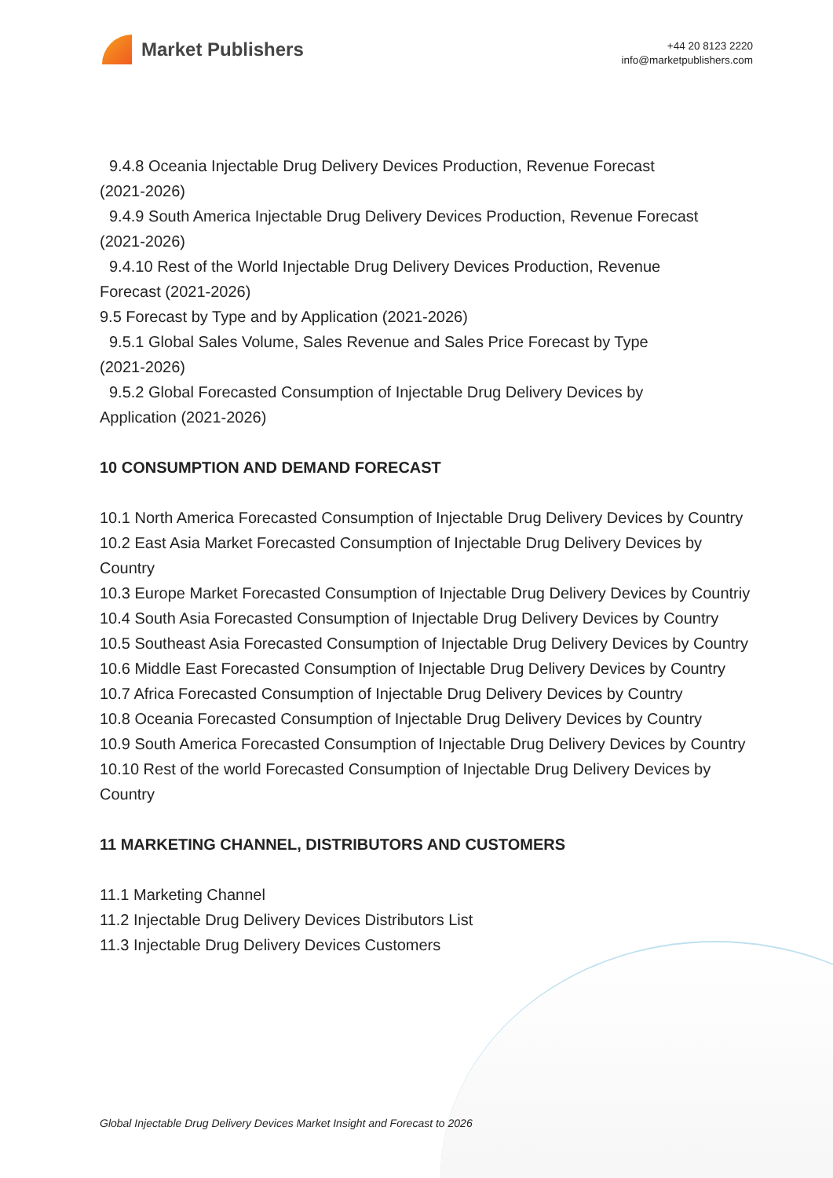Market Publishers
+44 20 8123 2220
info@marketpublishers.com
9.4.8 Oceania Injectable Drug Delivery Devices Production, Revenue Forecast
(2021-2026)
9.4.9 South America Injectable Drug Delivery Devices Production, Revenue Forecast
(2021-2026)
9.4.10 Rest of the World Injectable Drug Delivery Devices Production, Revenue
Forecast (2021-2026)
9.5 Forecast by Type and by Application (2021-2026)
9.5.1 Global Sales Volume, Sales Revenue and Sales Price Forecast by Type
(2021-2026)
9.5.2 Global Forecasted Consumption of Injectable Drug Delivery Devices by
Application (2021-2026)
10 CONSUMPTION AND DEMAND FORECAST
10.1 North America Forecasted Consumption of Injectable Drug Delivery Devices by Country
10.2 East Asia Market Forecasted Consumption of Injectable Drug Delivery Devices by Country
10.3 Europe Market Forecasted Consumption of Injectable Drug Delivery Devices by Countriy
10.4 South Asia Forecasted Consumption of Injectable Drug Delivery Devices by Country
10.5 Southeast Asia Forecasted Consumption of Injectable Drug Delivery Devices by Country
10.6 Middle East Forecasted Consumption of Injectable Drug Delivery Devices by Country
10.7 Africa Forecasted Consumption of Injectable Drug Delivery Devices by Country
10.8 Oceania Forecasted Consumption of Injectable Drug Delivery Devices by Country
10.9 South America Forecasted Consumption of Injectable Drug Delivery Devices by Country
10.10 Rest of the world Forecasted Consumption of Injectable Drug Delivery Devices by Country
11 MARKETING CHANNEL, DISTRIBUTORS AND CUSTOMERS
11.1 Marketing Channel
11.2 Injectable Drug Delivery Devices Distributors List
11.3 Injectable Drug Delivery Devices Customers
Global Injectable Drug Delivery Devices Market Insight and Forecast to 2026